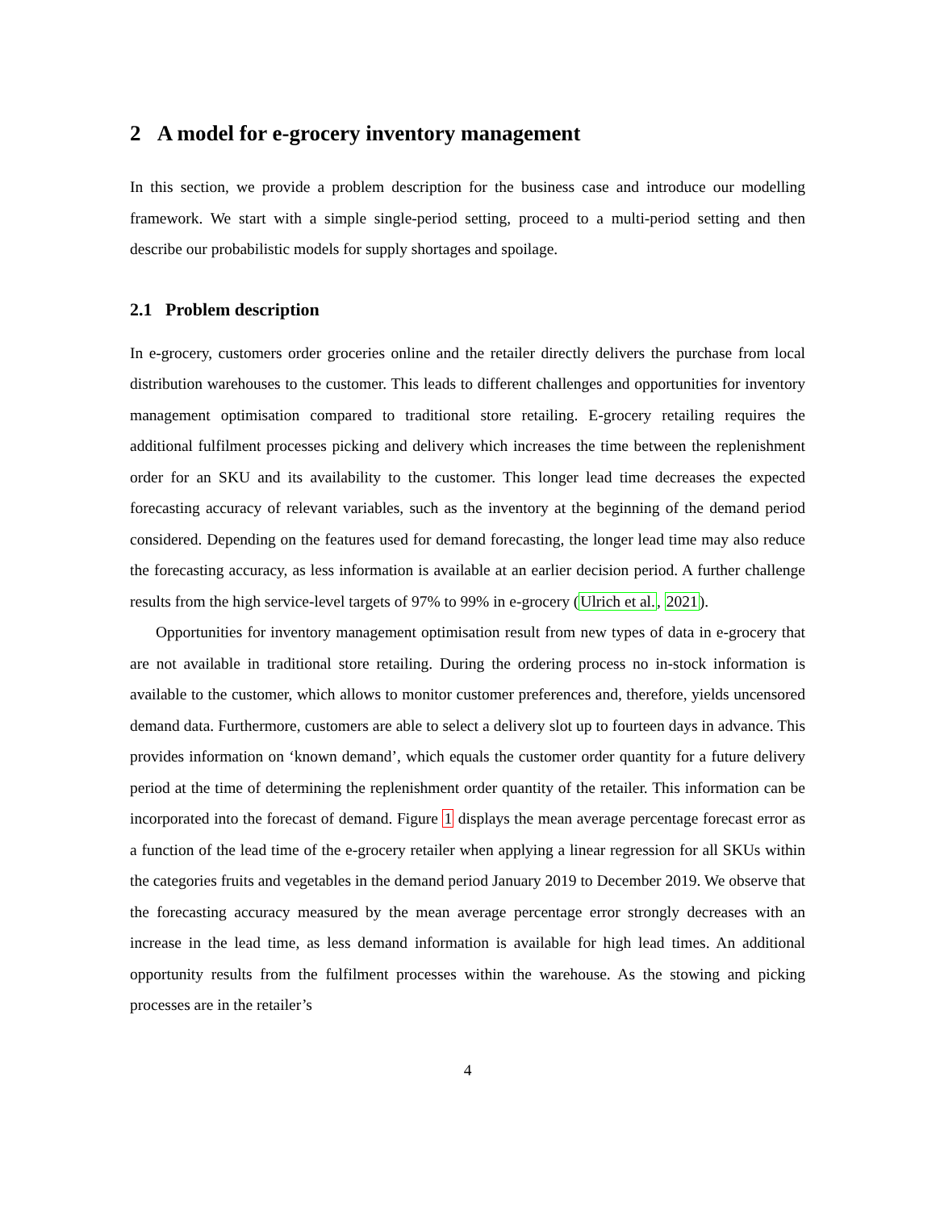2 A model for e-grocery inventory management
In this section, we provide a problem description for the business case and introduce our modelling framework. We start with a simple single-period setting, proceed to a multi-period setting and then describe our probabilistic models for supply shortages and spoilage.
2.1 Problem description
In e-grocery, customers order groceries online and the retailer directly delivers the purchase from local distribution warehouses to the customer. This leads to different challenges and opportunities for inventory management optimisation compared to traditional store retailing. E-grocery retailing requires the additional fulfilment processes picking and delivery which increases the time between the replenishment order for an SKU and its availability to the customer. This longer lead time decreases the expected forecasting accuracy of relevant variables, such as the inventory at the beginning of the demand period considered. Depending on the features used for demand forecasting, the longer lead time may also reduce the forecasting accuracy, as less information is available at an earlier decision period. A further challenge results from the high service-level targets of 97% to 99% in e-grocery (Ulrich et al., 2021).
Opportunities for inventory management optimisation result from new types of data in e-grocery that are not available in traditional store retailing. During the ordering process no in-stock information is available to the customer, which allows to monitor customer preferences and, therefore, yields uncensored demand data. Furthermore, customers are able to select a delivery slot up to fourteen days in advance. This provides information on ‘known demand’, which equals the customer order quantity for a future delivery period at the time of determining the replenishment order quantity of the retailer. This information can be incorporated into the forecast of demand. Figure 1 displays the mean average percentage forecast error as a function of the lead time of the e-grocery retailer when applying a linear regression for all SKUs within the categories fruits and vegetables in the demand period January 2019 to December 2019. We observe that the forecasting accuracy measured by the mean average percentage error strongly decreases with an increase in the lead time, as less demand information is available for high lead times. An additional opportunity results from the fulfilment processes within the warehouse. As the stowing and picking processes are in the retailer’s
4